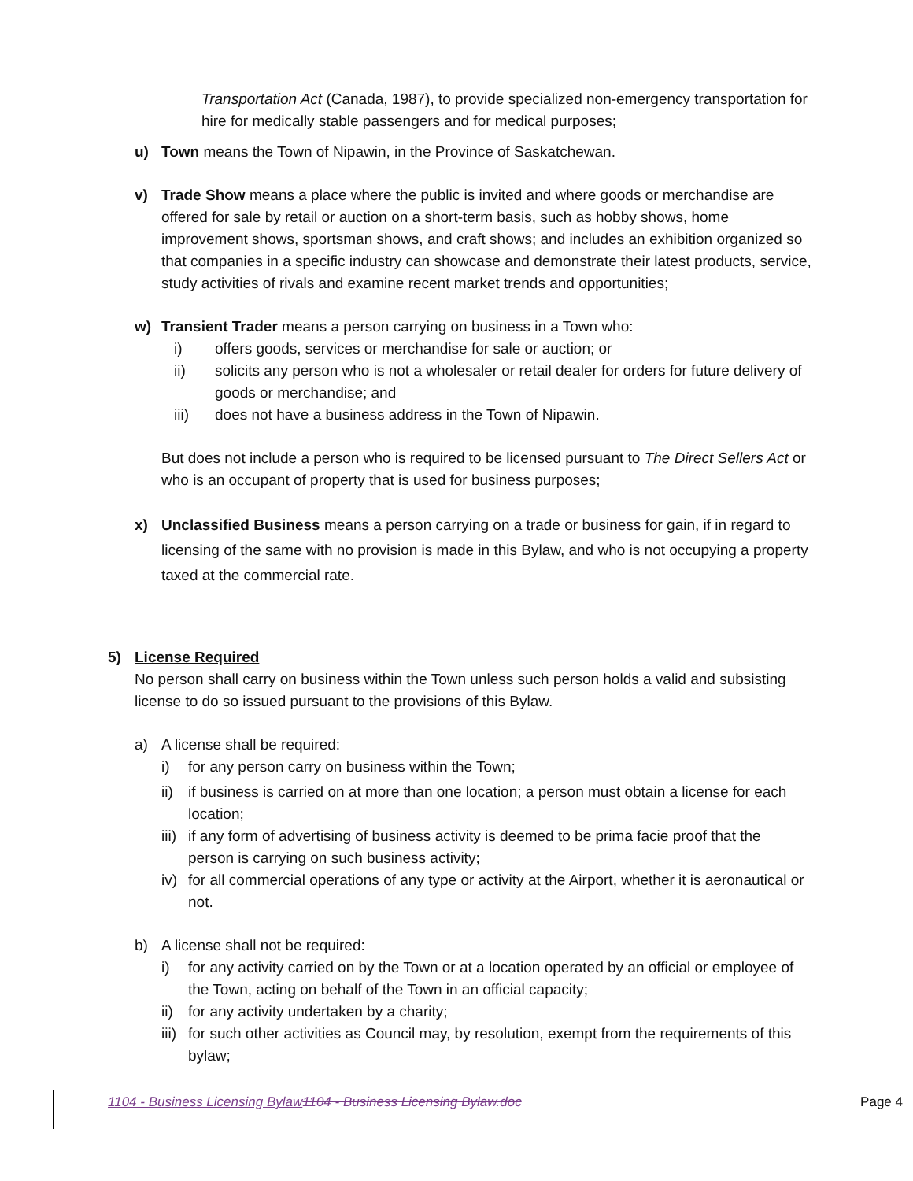Transportation Act (Canada, 1987), to provide specialized non-emergency transportation for hire for medically stable passengers and for medical purposes;
u) Town means the Town of Nipawin, in the Province of Saskatchewan.
v) Trade Show means a place where the public is invited and where goods or merchandise are offered for sale by retail or auction on a short-term basis, such as hobby shows, home improvement shows, sportsman shows, and craft shows; and includes an exhibition organized so that companies in a specific industry can showcase and demonstrate their latest products, service, study activities of rivals and examine recent market trends and opportunities;
w) Transient Trader means a person carrying on business in a Town who:
i) offers goods, services or merchandise for sale or auction; or
ii) solicits any person who is not a wholesaler or retail dealer for orders for future delivery of goods or merchandise; and
iii) does not have a business address in the Town of Nipawin.
But does not include a person who is required to be licensed pursuant to The Direct Sellers Act or who is an occupant of property that is used for business purposes;
x) Unclassified Business means a person carrying on a trade or business for gain, if in regard to licensing of the same with no provision is made in this Bylaw, and who is not occupying a property taxed at the commercial rate.
5) License Required
No person shall carry on business within the Town unless such person holds a valid and subsisting license to do so issued pursuant to the provisions of this Bylaw.
a) A license shall be required:
i) for any person carry on business within the Town;
ii)
if business is carried on at more than one location; a person must obtain a license for each location;
iii)
if any form of advertising of business activity is deemed to be prima facie proof that the person is carrying on such business activity;
iv)
for all commercial operations of any type or activity at the Airport, whether it is aeronautical or not.
b) A license shall not be required:
i) for any activity carried on by the Town or at a location operated by an official or employee of the Town, acting on behalf of the Town in an official capacity;
ii)
for any activity undertaken by a charity;
iii)
for such other activities as Council may, by resolution, exempt from the requirements of this bylaw;
1104 - Business Licensing Bylaw 1104 - Business Licensing Bylaw.doc Page 4